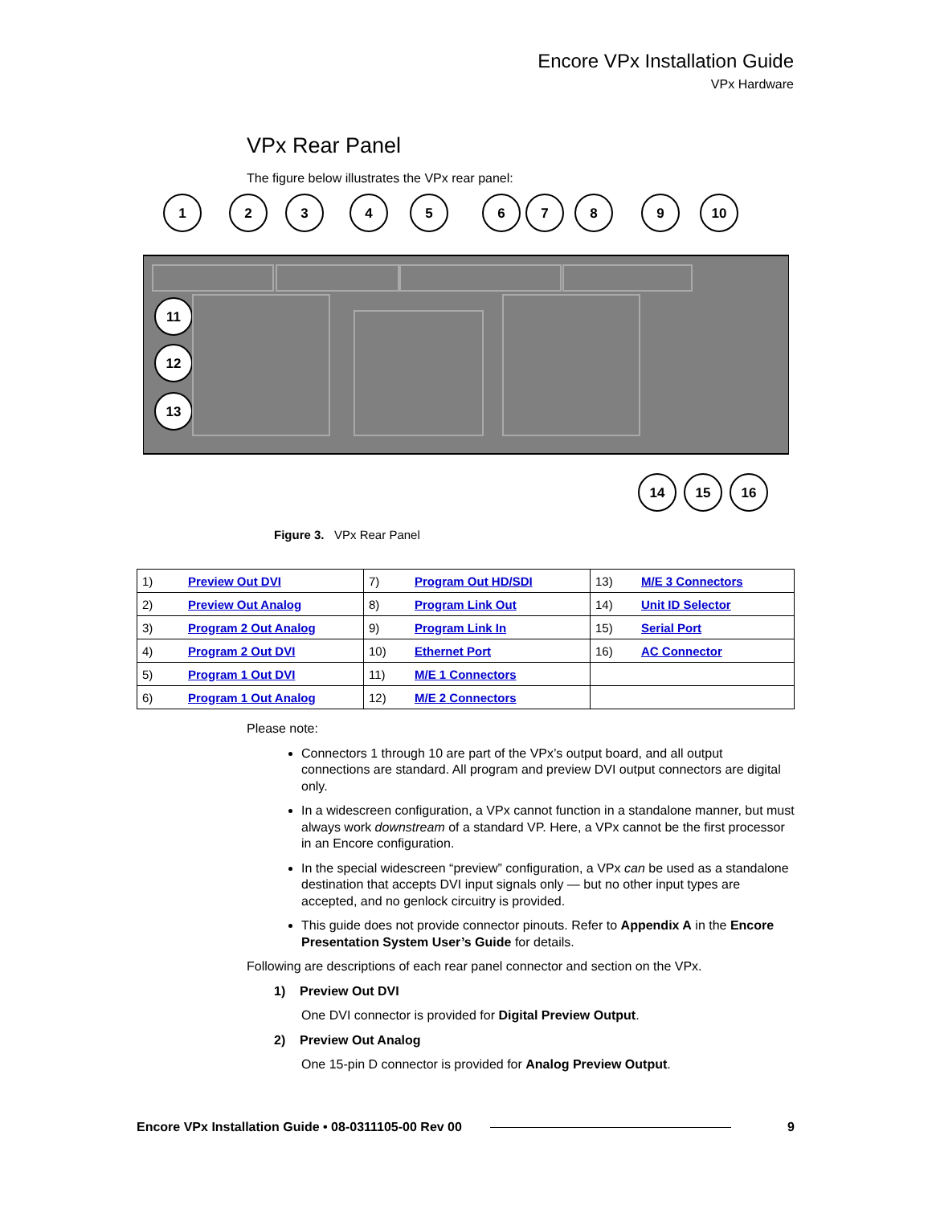Encore VPx Installation Guide
VPx Hardware
VPx Rear Panel
The figure below illustrates the VPx rear panel:
1
2
3
4
5
6
7
8
9
10
11
12
13
14
15
16
Figure 3. VPx Rear Panel
| 1) | Preview Out DVI | 7) | Program Out HD/SDI | 13) | M/E 3 Connectors |
| 2) | Preview Out Analog | 8) | Program Link Out | 14) | Unit ID Selector |
| 3) | Program 2 Out Analog | 9) | Program Link In | 15) | Serial Port |
| 4) | Program 2 Out DVI | 10) | Ethernet Port | 16) | AC Connector |
| 5) | Program 1 Out DVI | 11) | M/E 1 Connectors | | |
| 6) | Program 1 Out Analog | 12) | M/E 2 Connectors | | |
Please note:
Connectors 1 through 10 are part of the VPx’s output board, and all output connections are standard. All program and preview DVI output connectors are digital only.
In a widescreen configuration, a VPx cannot function in a standalone manner, but must always work downstream of a standard VP. Here, a VPx cannot be the first processor in an Encore configuration.
In the special widescreen “preview” configuration, a VPx can be used as a standalone destination that accepts DVI input signals only — but no other input types are accepted, and no genlock circuitry is provided.
This guide does not provide connector pinouts. Refer to Appendix A in the Encore Presentation System User’s Guide for details.
Following are descriptions of each rear panel connector and section on the VPx.
1) Preview Out DVI
One DVI connector is provided for Digital Preview Output.
2) Preview Out Analog
One 15-pin D connector is provided for Analog Preview Output.
Encore VPx Installation Guide • 08-0311105-00 Rev 00 9